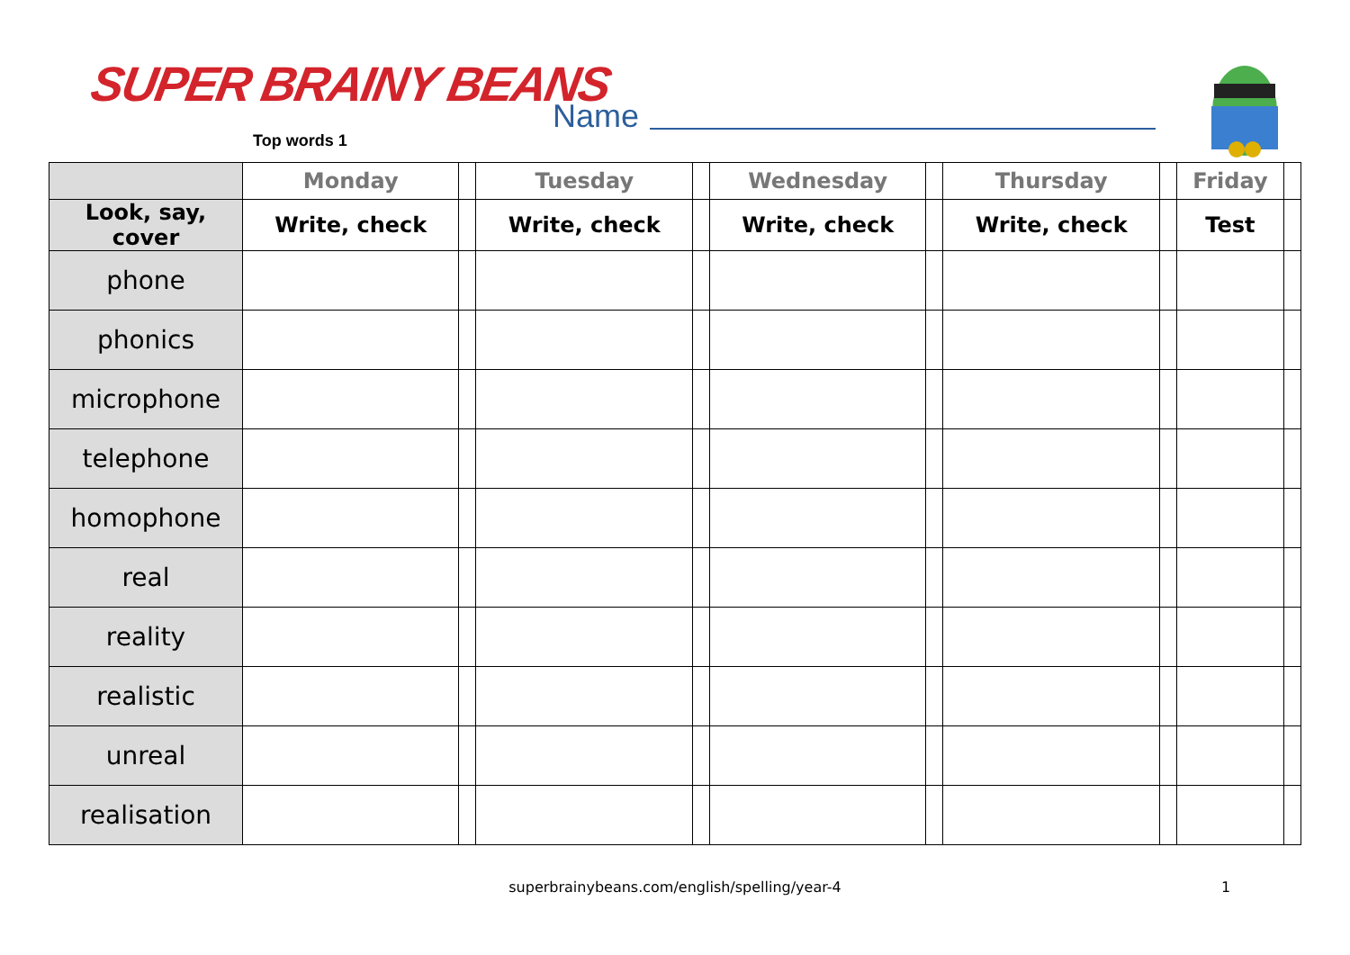SUPER BRAINY BEANS
Top words 1
Name
| | Monday | | Tuesday | | Wednesday | | Thursday | | Friday | |
| --- | --- | --- | --- | --- | --- | --- | --- | --- | --- | --- |
| Look, say, cover | Write, check | | Write, check | | Write, check | | Write, check | | Test | |
| phone | | | | | | | | | | |
| phonics | | | | | | | | | | |
| microphone | | | | | | | | | | |
| telephone | | | | | | | | | | |
| homophone | | | | | | | | | | |
| real | | | | | | | | | | |
| reality | | | | | | | | | | |
| realistic | | | | | | | | | | |
| unreal | | | | | | | | | | |
| realisation | | | | | | | | | | |
superbrainybeans.com/english/spelling/year-4 1